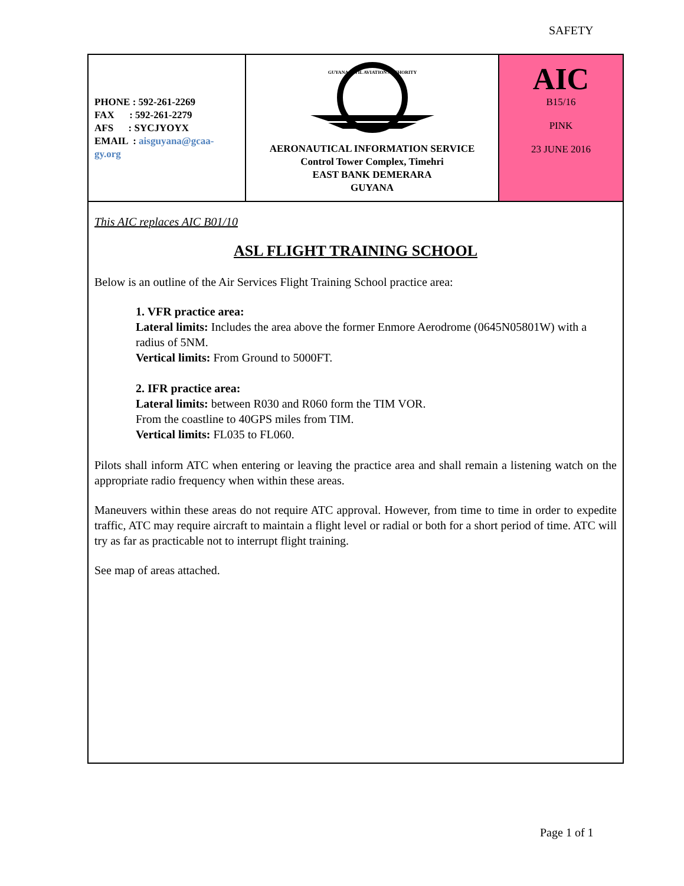SAFETY
| PHONE : 592-261-2269 FAX : 592-261-2279 AFS : SYCJYOYX EMAIL : aisguyana@gcaa-gy.org | GUYANA CIVIL AVIATION AUTHORITY AERONAUTICAL INFORMATION SERVICE Control Tower Complex, Timehri EAST BANK DEMERARA GUYANA | AIC B15/16 PINK 23 JUNE 2016 |
This AIC replaces AIC B01/10
ASL FLIGHT TRAINING SCHOOL
Below is an outline of the Air Services Flight Training School practice area:
1. VFR practice area:
Lateral limits: Includes the area above the former Enmore Aerodrome (0645N05801W) with a radius of 5NM.
Vertical limits: From Ground to 5000FT.
2. IFR practice area:
Lateral limits: between R030 and R060 form the TIM VOR.
From the coastline to 40GPS miles from TIM.
Vertical limits: FL035 to FL060.
Pilots shall inform ATC when entering or leaving the practice area and shall remain a listening watch on the appropriate radio frequency when within these areas.
Maneuvers within these areas do not require ATC approval. However, from time to time in order to expedite traffic, ATC may require aircraft to maintain a flight level or radial or both for a short period of time. ATC will try as far as practicable not to interrupt flight training.
See map of areas attached.
Page 1 of 1